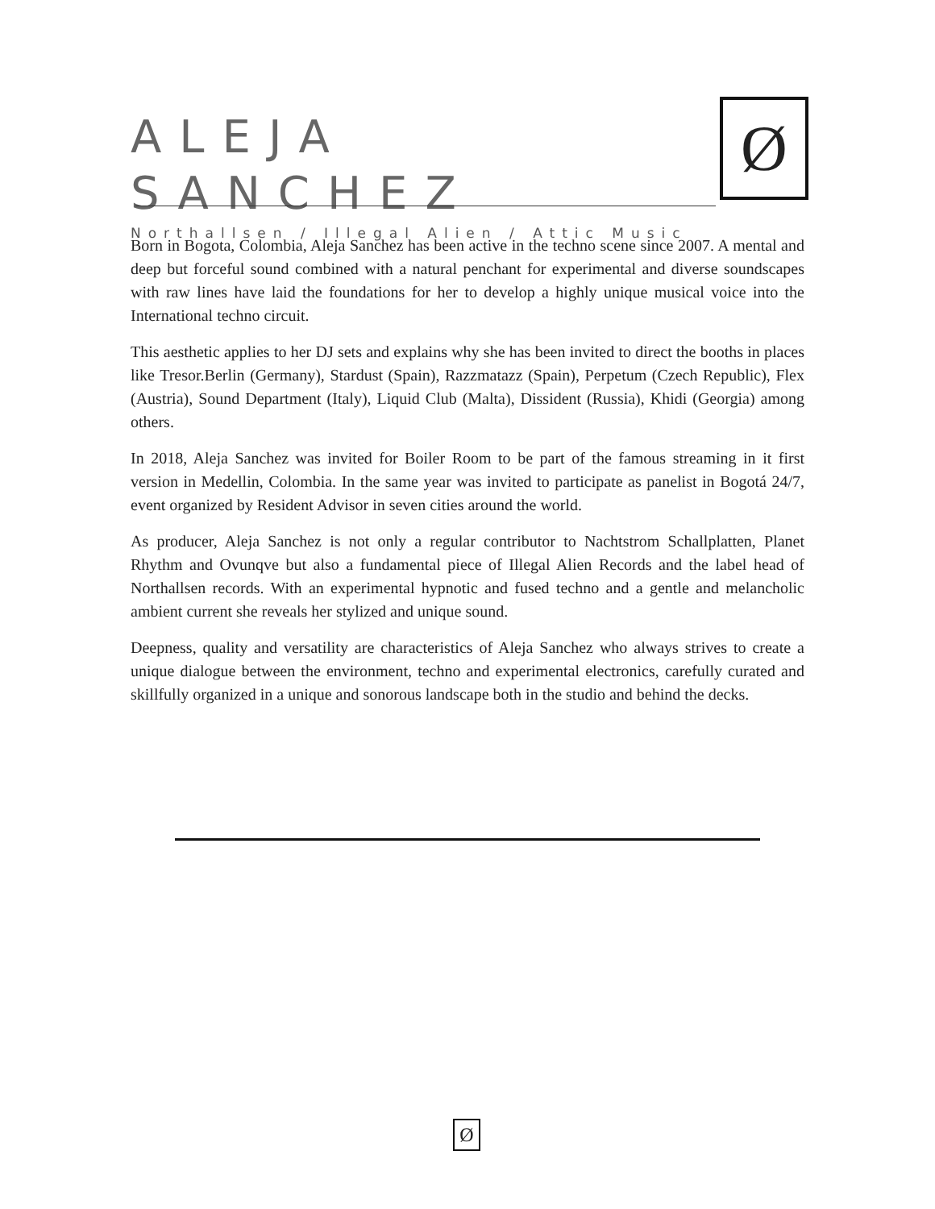ALEJA SANCHEZ
Northallsen / Illegal Alien / Attic Music
Ø
Born in Bogota, Colombia, Aleja Sanchez has been active in the techno scene since 2007. A mental and deep but forceful sound combined with a natural penchant for experimental and diverse soundscapes with raw lines have laid the foundations for her to develop a highly unique musical voice into the International techno circuit.
This aesthetic applies to her DJ sets and explains why she has been invited to direct the booths in places like Tresor.Berlin (Germany), Stardust (Spain), Razzmatazz (Spain), Perpetum (Czech Republic), Flex (Austria), Sound Department (Italy), Liquid Club (Malta), Dissident (Russia), Khidi (Georgia) among others.
In 2018, Aleja Sanchez was invited for Boiler Room to be part of the famous streaming in it first version in Medellin, Colombia. In the same year was invited to participate as panelist in Bogotá 24/7, event organized by Resident Advisor in seven cities around the world.
As producer, Aleja Sanchez is not only a regular contributor to Nachtstrom Schallplatten, Planet Rhythm and Ovunqve but also a fundamental piece of Illegal Alien Records and the label head of Northallsen records. With an experimental hypnotic and fused techno and a gentle and melancholic ambient current she reveals her stylized and unique sound.
Deepness, quality and versatility are characteristics of Aleja Sanchez who always strives to create a unique dialogue between the environment, techno and experimental electronics, carefully curated and skillfully organized in a unique and sonorous landscape both in the studio and behind the decks.
Ø